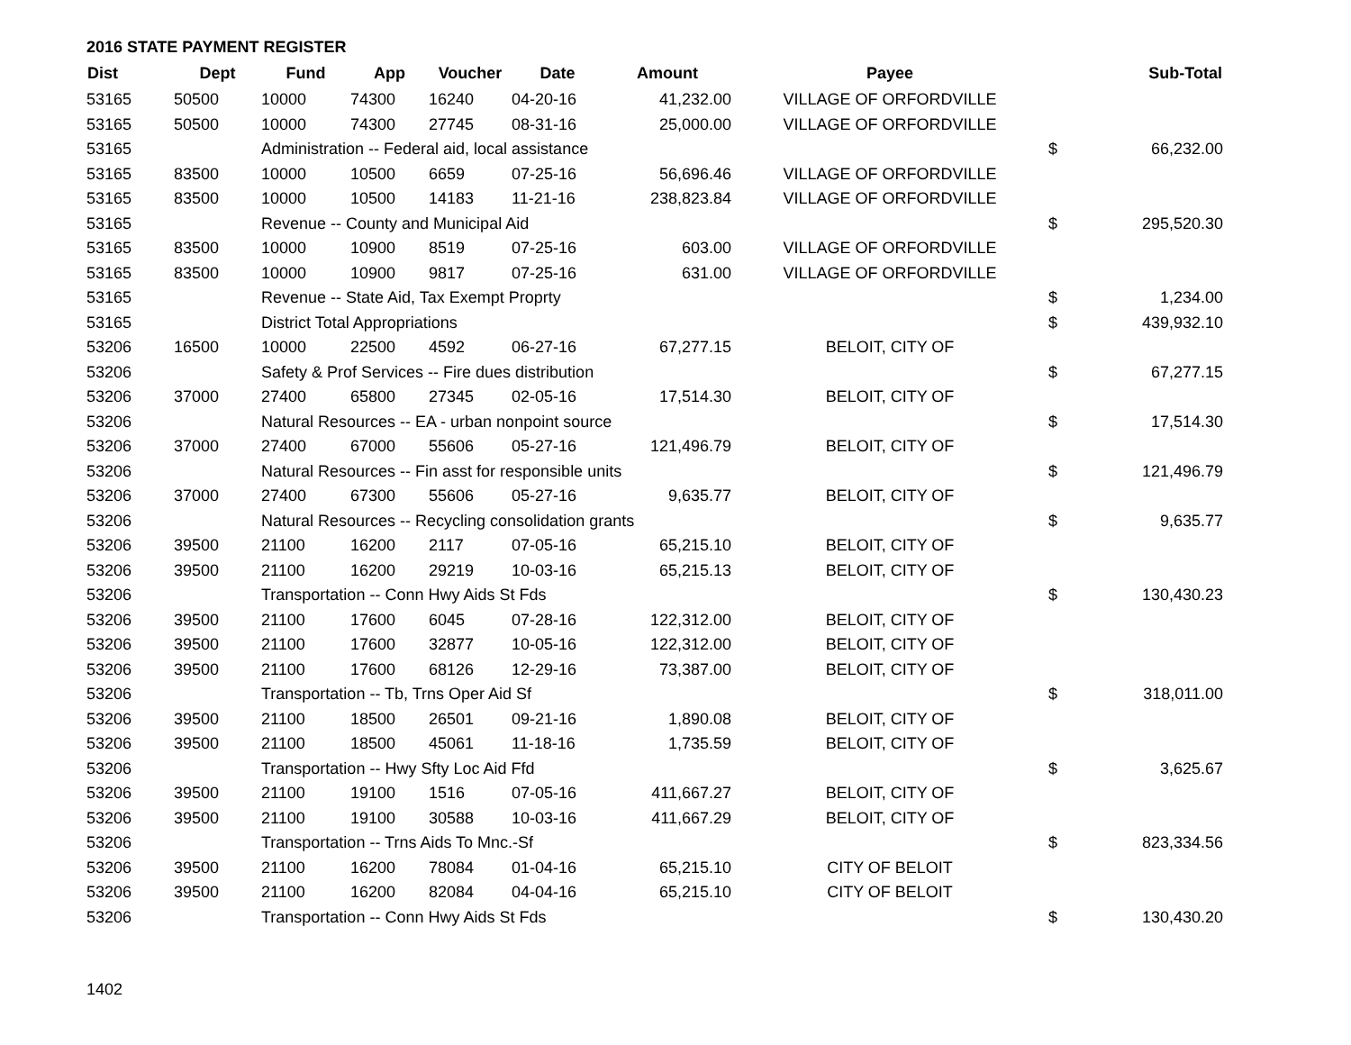2016 STATE PAYMENT REGISTER
| Dist | Dept | Fund | App | Voucher | Date | Amount | Payee | | Sub-Total |
| --- | --- | --- | --- | --- | --- | --- | --- | --- | --- |
| 53165 | 50500 | 10000 | 74300 | 16240 | 04-20-16 | 41,232.00 | VILLAGE OF ORFORDVILLE | | |
| 53165 | 50500 | 10000 | 74300 | 27745 | 08-31-16 | 25,000.00 | VILLAGE OF ORFORDVILLE | | |
| 53165 | | Administration -- Federal aid, local assistance | | | | | | $ | 66,232.00 |
| 53165 | 83500 | 10000 | 10500 | 6659 | 07-25-16 | 56,696.46 | VILLAGE OF ORFORDVILLE | | |
| 53165 | 83500 | 10000 | 10500 | 14183 | 11-21-16 | 238,823.84 | VILLAGE OF ORFORDVILLE | | |
| 53165 | | Revenue -- County and Municipal Aid | | | | | | $ | 295,520.30 |
| 53165 | 83500 | 10000 | 10900 | 8519 | 07-25-16 | 603.00 | VILLAGE OF ORFORDVILLE | | |
| 53165 | 83500 | 10000 | 10900 | 9817 | 07-25-16 | 631.00 | VILLAGE OF ORFORDVILLE | | |
| 53165 | | Revenue -- State Aid, Tax Exempt Proprty | | | | | | $ | 1,234.00 |
| 53165 | | District Total Appropriations | | | | | | $ | 439,932.10 |
| 53206 | 16500 | 10000 | 22500 | 4592 | 06-27-16 | 67,277.15 | BELOIT, CITY OF | | |
| 53206 | | Safety & Prof Services -- Fire dues distribution | | | | | | $ | 67,277.15 |
| 53206 | 37000 | 27400 | 65800 | 27345 | 02-05-16 | 17,514.30 | BELOIT, CITY OF | | |
| 53206 | | Natural Resources -- EA - urban nonpoint source | | | | | | $ | 17,514.30 |
| 53206 | 37000 | 27400 | 67000 | 55606 | 05-27-16 | 121,496.79 | BELOIT, CITY OF | | |
| 53206 | | Natural Resources -- Fin asst for responsible units | | | | | | $ | 121,496.79 |
| 53206 | 37000 | 27400 | 67300 | 55606 | 05-27-16 | 9,635.77 | BELOIT, CITY OF | | |
| 53206 | | Natural Resources -- Recycling consolidation grants | | | | | | $ | 9,635.77 |
| 53206 | 39500 | 21100 | 16200 | 2117 | 07-05-16 | 65,215.10 | BELOIT, CITY OF | | |
| 53206 | 39500 | 21100 | 16200 | 29219 | 10-03-16 | 65,215.13 | BELOIT, CITY OF | | |
| 53206 | | Transportation -- Conn Hwy Aids St Fds | | | | | | $ | 130,430.23 |
| 53206 | 39500 | 21100 | 17600 | 6045 | 07-28-16 | 122,312.00 | BELOIT, CITY OF | | |
| 53206 | 39500 | 21100 | 17600 | 32877 | 10-05-16 | 122,312.00 | BELOIT, CITY OF | | |
| 53206 | 39500 | 21100 | 17600 | 68126 | 12-29-16 | 73,387.00 | BELOIT, CITY OF | | |
| 53206 | | Transportation -- Tb, Trns Oper Aid Sf | | | | | | $ | 318,011.00 |
| 53206 | 39500 | 21100 | 18500 | 26501 | 09-21-16 | 1,890.08 | BELOIT, CITY OF | | |
| 53206 | 39500 | 21100 | 18500 | 45061 | 11-18-16 | 1,735.59 | BELOIT, CITY OF | | |
| 53206 | | Transportation -- Hwy Sfty Loc Aid Ffd | | | | | | $ | 3,625.67 |
| 53206 | 39500 | 21100 | 19100 | 1516 | 07-05-16 | 411,667.27 | BELOIT, CITY OF | | |
| 53206 | 39500 | 21100 | 19100 | 30588 | 10-03-16 | 411,667.29 | BELOIT, CITY OF | | |
| 53206 | | Transportation -- Trns Aids To Mnc.-Sf | | | | | | $ | 823,334.56 |
| 53206 | 39500 | 21100 | 16200 | 78084 | 01-04-16 | 65,215.10 | CITY OF BELOIT | | |
| 53206 | 39500 | 21100 | 16200 | 82084 | 04-04-16 | 65,215.10 | CITY OF BELOIT | | |
| 53206 | | Transportation -- Conn Hwy Aids St Fds | | | | | | $ | 130,430.20 |
1402